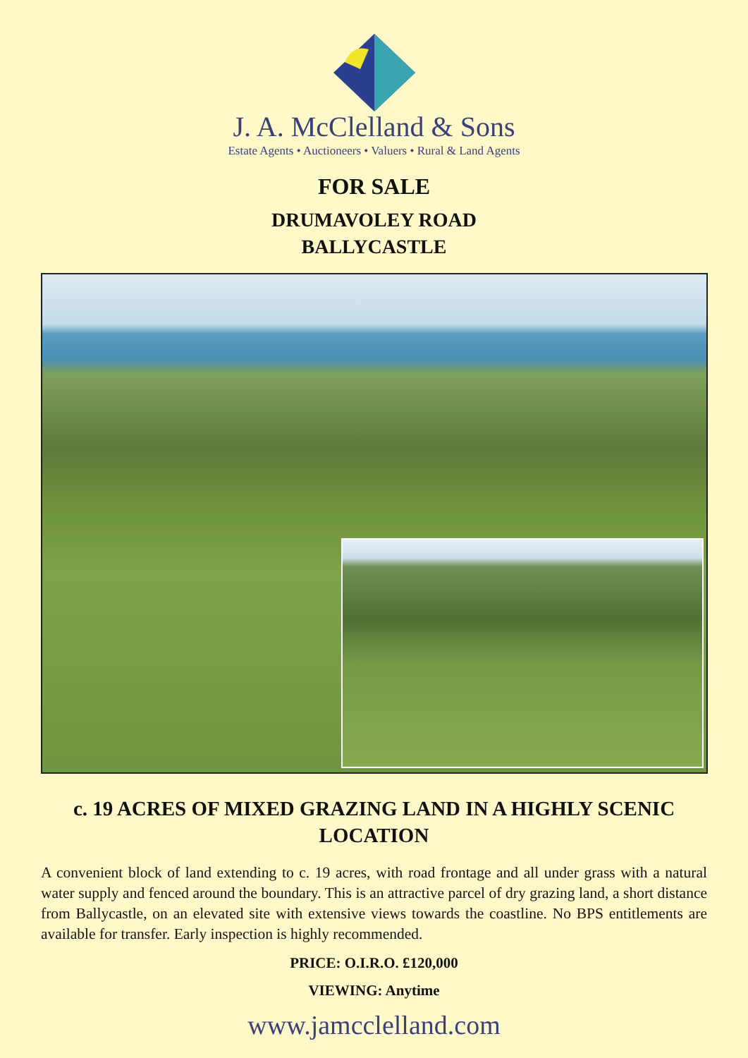J. A. McClelland & Sons
Estate Agents • Auctioneers • Valuers • Rural & Land Agents
FOR SALE
DRUMAVOLEY ROAD
BALLYCASTLE
c. 19 ACRES OF MIXED GRAZING LAND IN A HIGHLY SCENIC LOCATION
A convenient block of land extending to c. 19 acres, with road frontage and all under grass with a natural water supply and fenced around the boundary. This is an attractive parcel of dry grazing land, a short distance from Ballycastle, on an elevated site with extensive views towards the coastline. No BPS entitlements are available for transfer. Early inspection is highly recommended.
PRICE: O.I.R.O. £120,000
VIEWING: Anytime
www.jamcclelland.com